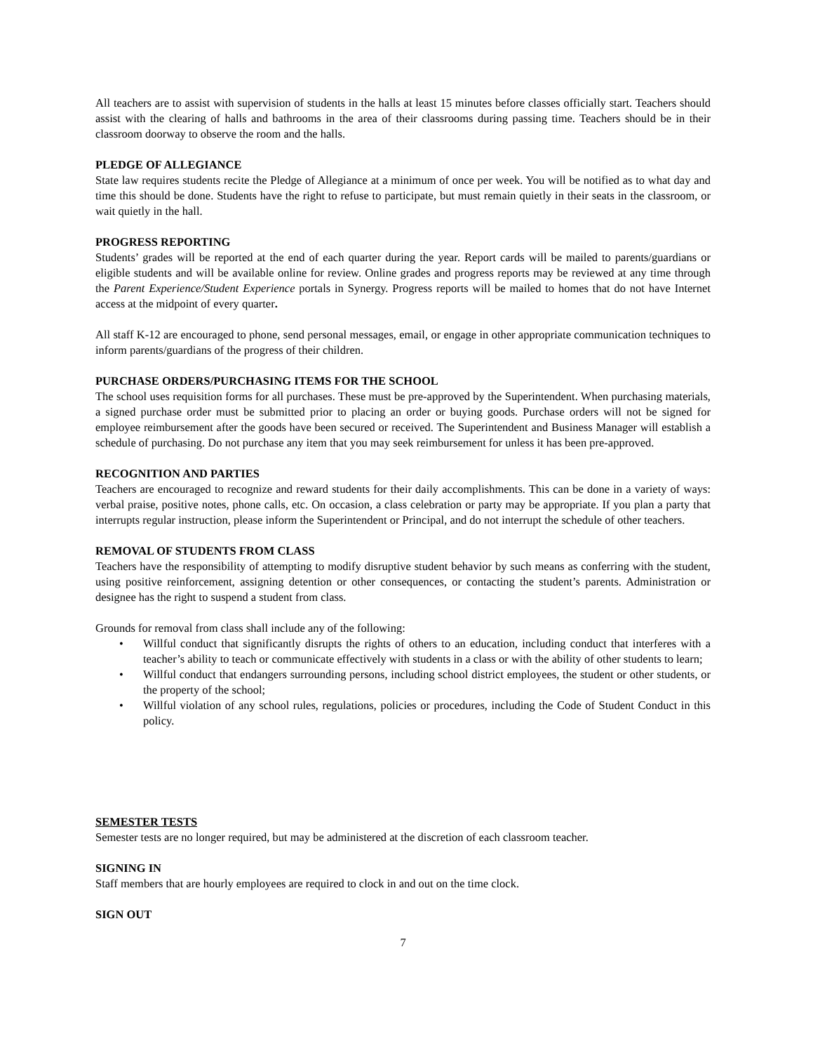All teachers are to assist with supervision of students in the halls at least 15 minutes before classes officially start. Teachers should assist with the clearing of halls and bathrooms in the area of their classrooms during passing time. Teachers should be in their classroom doorway to observe the room and the halls.
PLEDGE OF ALLEGIANCE
State law requires students recite the Pledge of Allegiance at a minimum of once per week. You will be notified as to what day and time this should be done. Students have the right to refuse to participate, but must remain quietly in their seats in the classroom, or wait quietly in the hall.
PROGRESS REPORTING
Students’ grades will be reported at the end of each quarter during the year. Report cards will be mailed to parents/guardians or eligible students and will be available online for review. Online grades and progress reports may be reviewed at any time through the Parent Experience/Student Experience portals in Synergy. Progress reports will be mailed to homes that do not have Internet access at the midpoint of every quarter.
All staff K-12 are encouraged to phone, send personal messages, email, or engage in other appropriate communication techniques to inform parents/guardians of the progress of their children.
PURCHASE ORDERS/PURCHASING ITEMS FOR THE SCHOOL
The school uses requisition forms for all purchases. These must be pre-approved by the Superintendent. When purchasing materials, a signed purchase order must be submitted prior to placing an order or buying goods. Purchase orders will not be signed for employee reimbursement after the goods have been secured or received. The Superintendent and Business Manager will establish a schedule of purchasing. Do not purchase any item that you may seek reimbursement for unless it has been pre-approved.
RECOGNITION AND PARTIES
Teachers are encouraged to recognize and reward students for their daily accomplishments. This can be done in a variety of ways: verbal praise, positive notes, phone calls, etc. On occasion, a class celebration or party may be appropriate. If you plan a party that interrupts regular instruction, please inform the Superintendent or Principal, and do not interrupt the schedule of other teachers.
REMOVAL OF STUDENTS FROM CLASS
Teachers have the responsibility of attempting to modify disruptive student behavior by such means as conferring with the student, using positive reinforcement, assigning detention or other consequences, or contacting the student’s parents. Administration or designee has the right to suspend a student from class.
Grounds for removal from class shall include any of the following:
• Willful conduct that significantly disrupts the rights of others to an education, including conduct that interferes with a teacher’s ability to teach or communicate effectively with students in a class or with the ability of other students to learn;
• Willful conduct that endangers surrounding persons, including school district employees, the student or other students, or the property of the school;
• Willful violation of any school rules, regulations, policies or procedures, including the Code of Student Conduct in this policy.
SEMESTER TESTS
Semester tests are no longer required, but may be administered at the discretion of each classroom teacher.
SIGNING IN
Staff members that are hourly employees are required to clock in and out on the time clock.
SIGN OUT
7